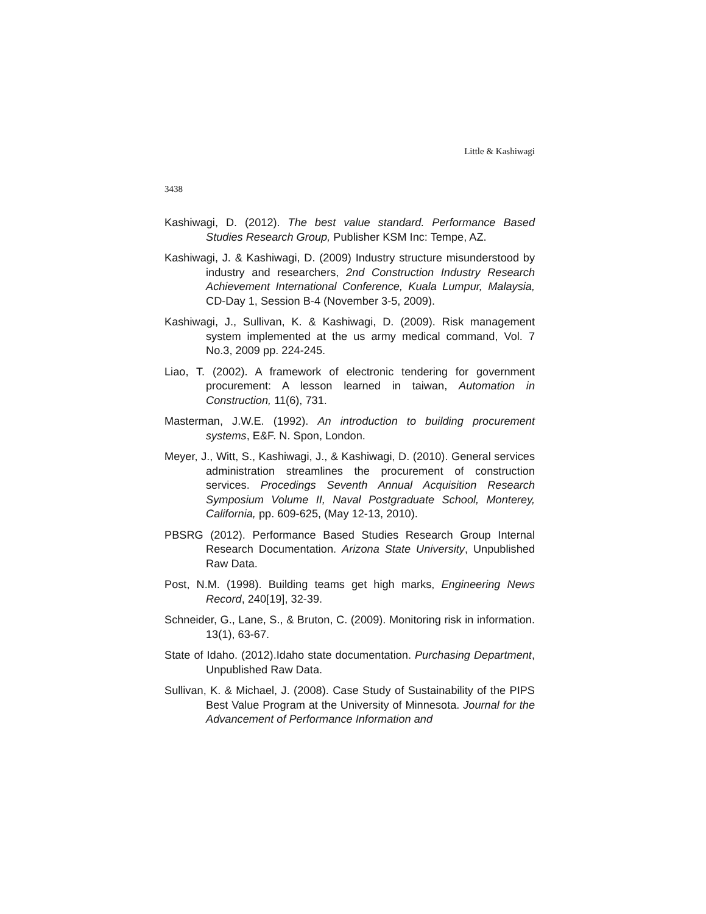Little & Kashiwagi
3438
Kashiwagi, D. (2012). The best value standard. Performance Based Studies Research Group, Publisher KSM Inc: Tempe, AZ.
Kashiwagi, J. & Kashiwagi, D. (2009) Industry structure misunderstood by industry and researchers, 2nd Construction Industry Research Achievement International Conference, Kuala Lumpur, Malaysia, CD-Day 1, Session B-4 (November 3-5, 2009).
Kashiwagi, J., Sullivan, K. & Kashiwagi, D. (2009). Risk management system implemented at the us army medical command, Vol. 7 No.3, 2009 pp. 224-245.
Liao, T. (2002). A framework of electronic tendering for government procurement: A lesson learned in taiwan, Automation in Construction, 11(6), 731.
Masterman, J.W.E. (1992). An introduction to building procurement systems, E&F. N. Spon, London.
Meyer, J., Witt, S., Kashiwagi, J., & Kashiwagi, D. (2010). General services administration streamlines the procurement of construction services. Procedings Seventh Annual Acquisition Research Symposium Volume II, Naval Postgraduate School, Monterey, California, pp. 609-625, (May 12-13, 2010).
PBSRG (2012). Performance Based Studies Research Group Internal Research Documentation. Arizona State University, Unpublished Raw Data.
Post, N.M. (1998). Building teams get high marks, Engineering News Record, 240[19], 32-39.
Schneider, G., Lane, S., & Bruton, C. (2009). Monitoring risk in information. 13(1), 63-67.
State of Idaho. (2012).Idaho state documentation. Purchasing Department, Unpublished Raw Data.
Sullivan, K. & Michael, J. (2008). Case Study of Sustainability of the PIPS Best Value Program at the University of Minnesota. Journal for the Advancement of Performance Information and